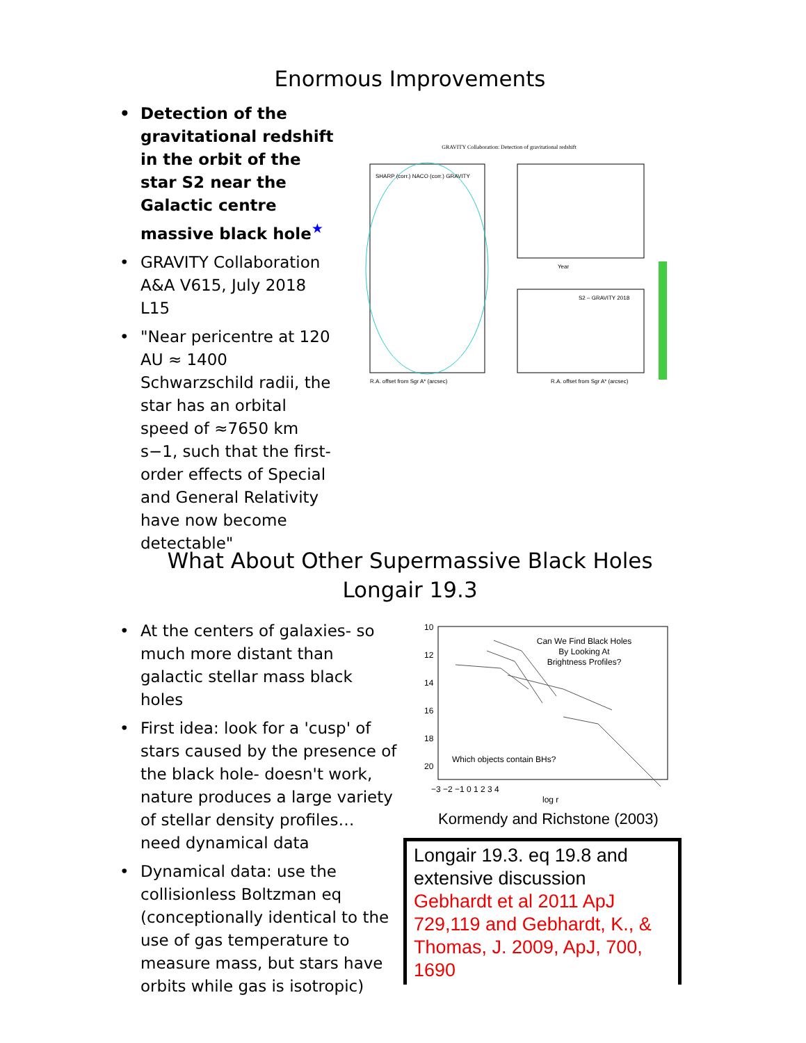Enormous Improvements
• Detection of the gravitational redshift in the orbit of the star S2 near the Galactic centre massive black hole<sup>★</sup>
• GRAVITY Collaboration A&A V615, July 2018 L15
• "Near pericentre at 120 AU ≈ 1400 Schwarzschild radii, the star has an orbital speed of ≈7650 km s−1, such that the first-order effects of Special and General Relativity have now become detectable"
GRAVITY Collaboration: Detection of gravitational redshift
SHARP (corr.) NACO (corr.) GRAVITY
R.A. offset from Sgr A* (arcsec)
Year
S2 – GRAVITY 2018
R.A. offset from Sgr A* (arcsec)
What About Other Supermassive Black Holes
Longair 19.3
• At the centers of galaxies- so much more distant than galactic stellar mass black holes
• First idea: look for a 'cusp' of stars caused by the presence of the black hole- doesn't work, nature produces a large variety of stellar density profiles… need dynamical data
• Dynamical data: use the collisionless Boltzman eq (conceptionally identical to the use of gas temperature to measure mass, but stars have orbits while gas is isotropic)
Can We Find Black Holes
By Looking At
Brightness Profiles?
Which objects contain BHs?
10
12
14
16
18
20
−3 −2 −1 0 1 2 3 4
log r
Kormendy and Richstone (2003)
Longair 19.3. eq 19.8 and extensive discussion
Gebhardt et al 2011 ApJ 729,119 and Gebhardt, K., & Thomas, J. 2009, ApJ, 700, 1690